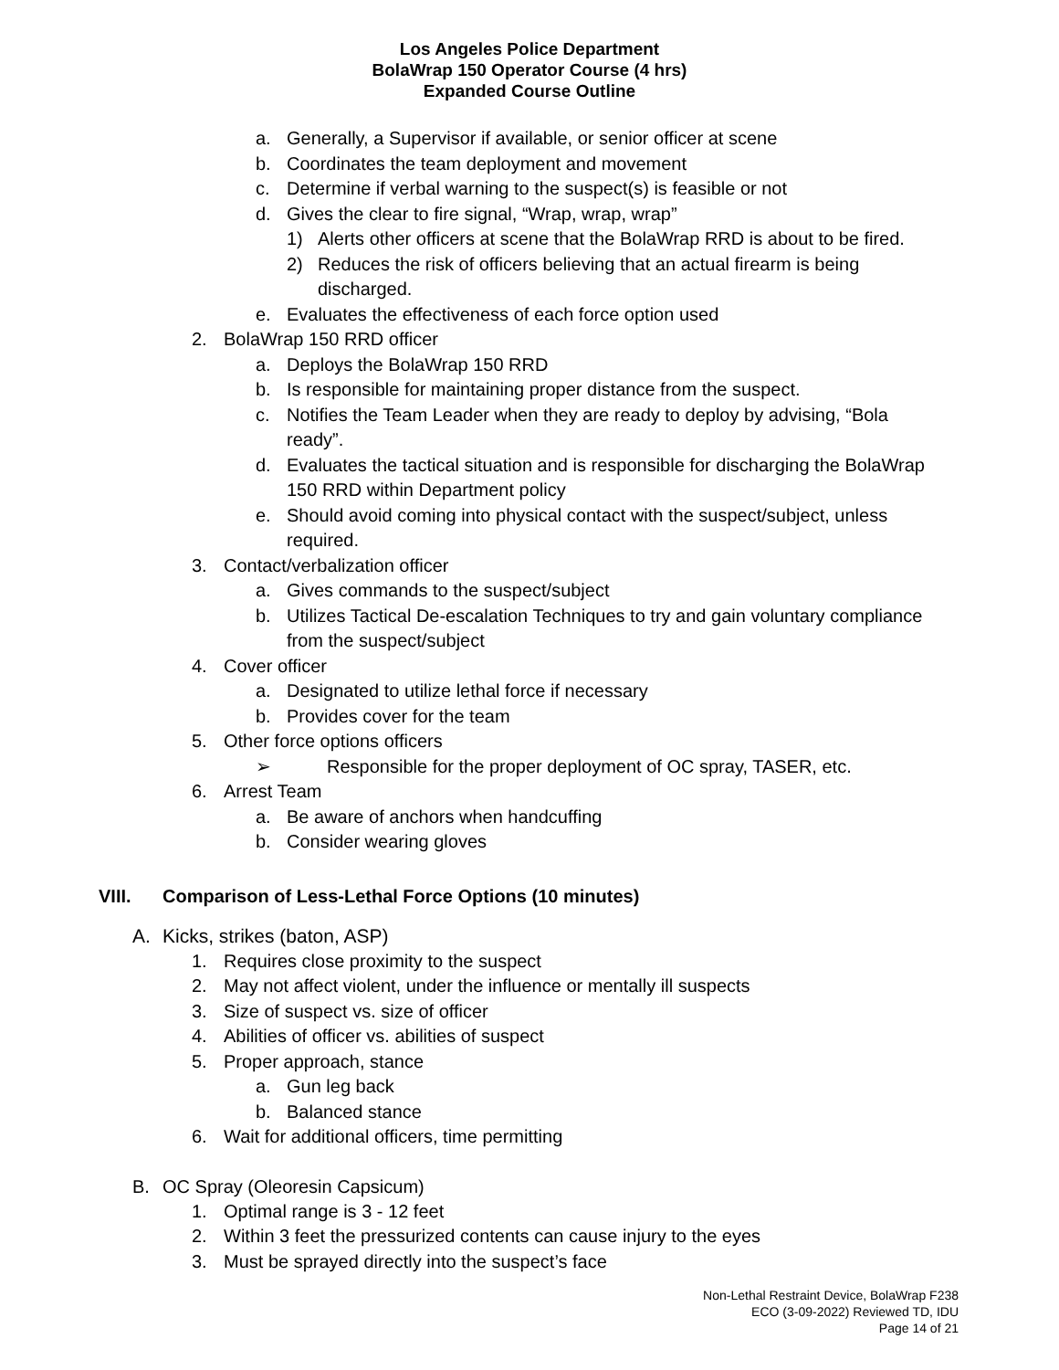Los Angeles Police Department
BolaWrap 150 Operator Course (4 hrs)
Expanded Course Outline
a. Generally, a Supervisor if available, or senior officer at scene
b. Coordinates the team deployment and movement
c. Determine if verbal warning to the suspect(s) is feasible or not
d. Gives the clear to fire signal, “Wrap, wrap, wrap”
1) Alerts other officers at scene that the BolaWrap RRD is about to be fired.
2) Reduces the risk of officers believing that an actual firearm is being discharged.
e. Evaluates the effectiveness of each force option used
2. BolaWrap 150 RRD officer
a. Deploys the BolaWrap 150 RRD
b. Is responsible for maintaining proper distance from the suspect.
c. Notifies the Team Leader when they are ready to deploy by advising, “Bola ready”.
d. Evaluates the tactical situation and is responsible for discharging the BolaWrap 150 RRD within Department policy
e. Should avoid coming into physical contact with the suspect/subject, unless required.
3. Contact/verbalization officer
a. Gives commands to the suspect/subject
b. Utilizes Tactical De-escalation Techniques to try and gain voluntary compliance from the suspect/subject
4. Cover officer
a. Designated to utilize lethal force if necessary
b. Provides cover for the team
5. Other force options officers
➢ Responsible for the proper deployment of OC spray, TASER, etc.
6. Arrest Team
a. Be aware of anchors when handcuffing
b. Consider wearing gloves
VIII. Comparison of Less-Lethal Force Options (10 minutes)
A. Kicks, strikes (baton, ASP)
1. Requires close proximity to the suspect
2. May not affect violent, under the influence or mentally ill suspects
3. Size of suspect vs. size of officer
4. Abilities of officer vs. abilities of suspect
5. Proper approach, stance
a. Gun leg back
b. Balanced stance
6. Wait for additional officers, time permitting
B. OC Spray (Oleoresin Capsicum)
1. Optimal range is 3 - 12 feet
2. Within 3 feet the pressurized contents can cause injury to the eyes
3. Must be sprayed directly into the suspect’s face
Non-Lethal Restraint Device, BolaWrap F238
ECO (3-09-2022) Reviewed TD, IDU
Page 14 of 21